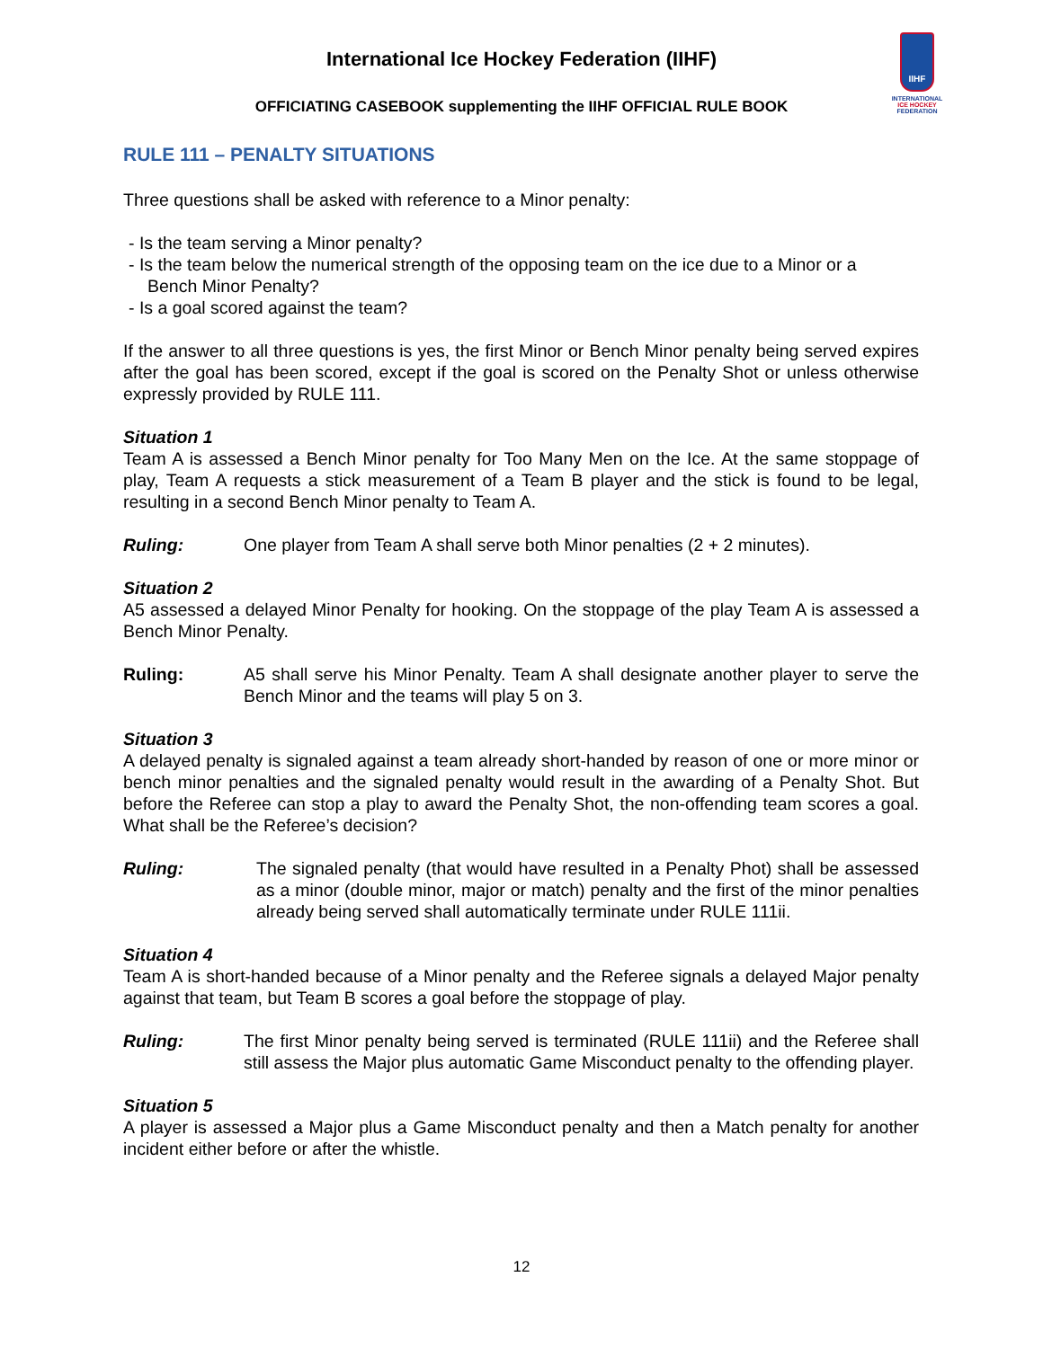International Ice Hockey Federation (IIHF)
OFFICIATING CASEBOOK supplementing the IIHF OFFICIAL RULE BOOK
IIHF
INTERNATIONAL
ICE HOCKEY
FEDERATION
RULE 111 – PENALTY SITUATIONS
Three questions shall be asked with reference to a Minor penalty:
- Is the team serving a Minor penalty?
- Is the team below the numerical strength of the opposing team on the ice due to a Minor or a
Bench Minor Penalty?
- Is a goal scored against the team?
If the answer to all three questions is yes, the first Minor or Bench Minor penalty being served expires after the goal has been scored, except if the goal is scored on the Penalty Shot or unless otherwise expressly provided by RULE 111.
Situation 1
Team A is assessed a Bench Minor penalty for Too Many Men on the Ice. At the same stoppage of play, Team A requests a stick measurement of a Team B player and the stick is found to be legal, resulting in a second Bench Minor penalty to Team A.
Ruling: One player from Team A shall serve both Minor penalties (2 + 2 minutes).
Situation 2
A5 assessed a delayed Minor Penalty for hooking. On the stoppage of the play Team A is assessed a Bench Minor Penalty.
Ruling: A5 shall serve his Minor Penalty. Team A shall designate another player to serve the Bench Minor and the teams will play 5 on 3.
Situation 3
A delayed penalty is signaled against a team already short-handed by reason of one or more minor or bench minor penalties and the signaled penalty would result in the awarding of a Penalty Shot. But before the Referee can stop a play to award the Penalty Shot, the non-offending team scores a goal. What shall be the Referee’s decision?
Ruling: The signaled penalty (that would have resulted in a Penalty Phot) shall be assessed as a minor (double minor, major or match) penalty and the first of the minor penalties already being served shall automatically terminate under RULE 111ii.
Situation 4
Team A is short-handed because of a Minor penalty and the Referee signals a delayed Major penalty against that team, but Team B scores a goal before the stoppage of play.
Ruling: The first Minor penalty being served is terminated (RULE 111ii) and the Referee shall still assess the Major plus automatic Game Misconduct penalty to the offending player.
Situation 5
A player is assessed a Major plus a Game Misconduct penalty and then a Match penalty for another incident either before or after the whistle.
12